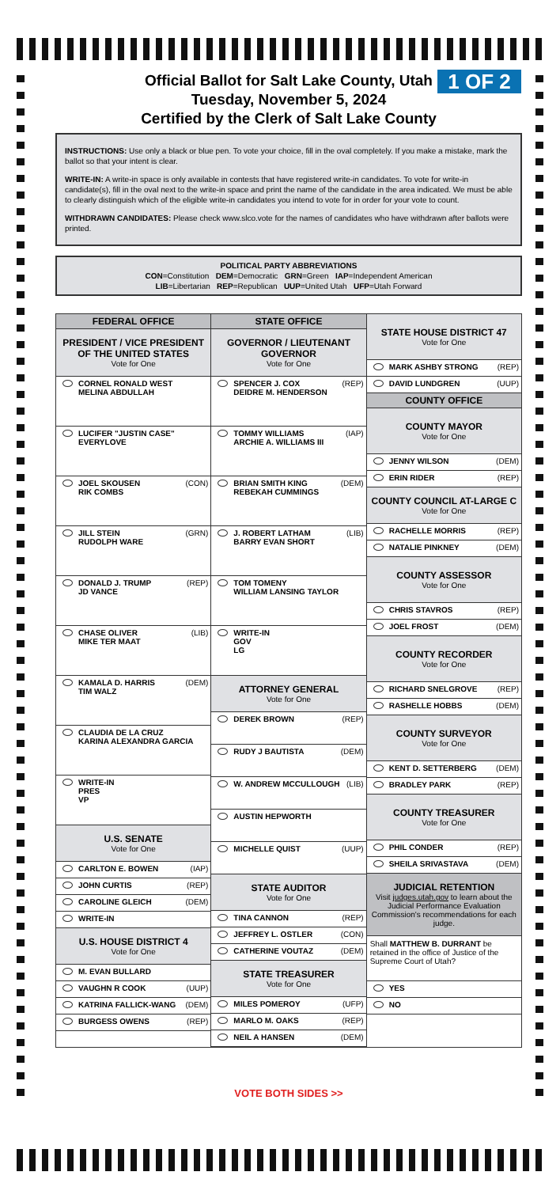1 OF 2
Official Ballot for Salt Lake County, Utah
Tuesday, November 5, 2024
Certified by the Clerk of Salt Lake County
INSTRUCTIONS: Use only a black or blue pen. To vote your choice, fill in the oval completely. If you make a mistake, mark the ballot so that your intent is clear.
WRITE-IN: A write-in space is only available in contests that have registered write-in candidates. To vote for write-in candidate(s), fill in the oval next to the write-in space and print the name of the candidate in the area indicated. We must be able to clearly distinguish which of the eligible write-in candidates you intend to vote for in order for your vote to count.
WITHDRAWN CANDIDATES: Please check www.slco.vote for the names of candidates who have withdrawn after ballots were printed.
POLITICAL PARTY ABBREVIATIONS
CON=Constitution DEM=Democratic GRN=Green IAP=Independent American
LIB=Libertarian REP=Republican UUP=United Utah UFP=Utah Forward
FEDERAL OFFICE
PRESIDENT / VICE PRESIDENT OF THE UNITED STATES
Vote for One
CORNEL RONALD WEST
MELINA ABDULLAH
LUCIFER "JUSTIN CASE" EVERYLOVE
(CON) JOEL SKOUSEN
RIK COMBS
(GRN) JILL STEIN
RUDOLPH WARE
(REP) DONALD J. TRUMP
JD VANCE
(LIB) CHASE OLIVER
MIKE TER MAAT
(DEM) KAMALA D. HARRIS
TIM WALZ
CLAUDIA DE LA CRUZ
KARINA ALEXANDRA GARCIA
WRITE-IN
PRES
VP
U.S. SENATE
Vote for One
(IAP) CARLTON E. BOWEN
(REP) JOHN CURTIS
(DEM) CAROLINE GLEICH
WRITE-IN
U.S. HOUSE DISTRICT 4
Vote for One
M. EVAN BULLARD
(UUP) VAUGHN R COOK
(DEM) KATRINA FALLICK-WANG
(REP) BURGESS OWENS
STATE OFFICE
GOVERNOR / LIEUTENANT GOVERNOR
Vote for One
(REP) SPENCER J. COX
DEIDRE M. HENDERSON
(IAP) TOMMY WILLIAMS
ARCHIE A. WILLIAMS III
(DEM) BRIAN SMITH KING
REBEKAH CUMMINGS
(LIB) J. ROBERT LATHAM
BARRY EVAN SHORT
TOM TOMENY
WILLIAM LANSING TAYLOR
WRITE-IN
GOV
LG
ATTORNEY GENERAL
Vote for One
(REP) DEREK BROWN
(DEM) RUDY J BAUTISTA
(LIB) W. ANDREW MCCULLOUGH
AUSTIN HEPWORTH
(UUP) MICHELLE QUIST
STATE AUDITOR
Vote for One
(REP) TINA CANNON
(CON) JEFFREY L. OSTLER
(DEM) CATHERINE VOUTAZ
STATE TREASURER
Vote for One
(UFP) MILES POMEROY
(REP) MARLO M. OAKS
(DEM) NEIL A HANSEN
STATE HOUSE DISTRICT 47
Vote for One
(REP) MARK ASHBY STRONG
(UUP) DAVID LUNDGREN
COUNTY OFFICE
COUNTY MAYOR
Vote for One
(DEM) JENNY WILSON
(REP) ERIN RIDER
COUNTY COUNCIL AT-LARGE C
Vote for One
(REP) RACHELLE MORRIS
(DEM) NATALIE PINKNEY
COUNTY ASSESSOR
Vote for One
(REP) CHRIS STAVROS
(DEM) JOEL FROST
COUNTY RECORDER
Vote for One
(REP) RICHARD SNELGROVE
(DEM) RASHELLE HOBBS
COUNTY SURVEYOR
Vote for One
(DEM) KENT D. SETTERBERG
(REP) BRADLEY PARK
COUNTY TREASURER
Vote for One
(REP) PHIL CONDER
(DEM) SHEILA SRIVASTAVA
JUDICIAL RETENTION
Visit judges.utah.gov to learn about the Judicial Performance Evaluation Commission's recommendations for each judge.
Shall MATTHEW B. DURRANT be retained in the office of Justice of the Supreme Court of Utah?
YES
NO
VOTE BOTH SIDES >>